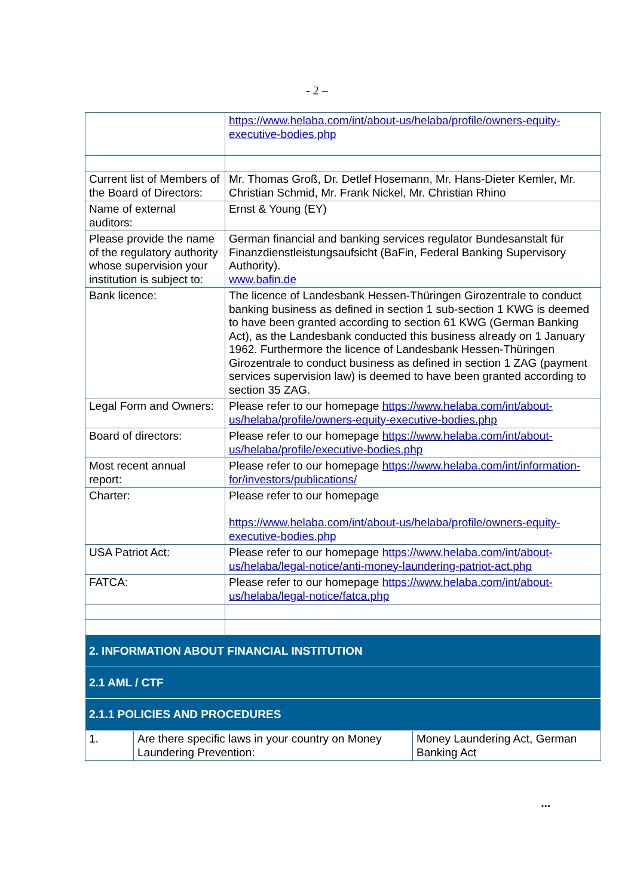- 2 –
| | https://www.helaba.com/int/about-us/helaba/profile/owners-equity-executive-bodies.php |
| Current list of Members of the Board of Directors: | Mr. Thomas Groß, Dr. Detlef Hosemann, Mr. Hans-Dieter Kemler, Mr. Christian Schmid, Mr. Frank Nickel, Mr. Christian Rhino |
| Name of external auditors: | Ernst & Young (EY) |
| Please provide the name of the regulatory authority whose supervision your institution is subject to: | German financial and banking services regulator Bundesanstalt für Finanzdienstleistungsaufsicht (BaFin, Federal Banking Supervisory Authority). www.bafin.de |
| Bank licence: | The licence of Landesbank Hessen-Thüringen Girozentrale to conduct banking business as defined in section 1 sub-section 1 KWG is deemed to have been granted according to section 61 KWG (German Banking Act), as the Landesbank conducted this business already on 1 January 1962. Furthermore the licence of Landesbank Hessen-Thüringen Girozentrale to conduct business as defined in section 1 ZAG (payment services supervision law) is deemed to have been granted according to section 35 ZAG. |
| Legal Form and Owners: | Please refer to our homepage https://www.helaba.com/int/about-us/helaba/profile/owners-equity-executive-bodies.php |
| Board of directors: | Please refer to our homepage https://www.helaba.com/int/about-us/helaba/profile/executive-bodies.php |
| Most recent annual report: | Please refer to our homepage https://www.helaba.com/int/information-for/investors/publications/ |
| Charter: | Please refer to our homepage https://www.helaba.com/int/about-us/helaba/profile/owners-equity-executive-bodies.php |
| USA Patriot Act: | Please refer to our homepage https://www.helaba.com/int/about-us/helaba/legal-notice/anti-money-laundering-patriot-act.php |
| FATCA: | Please refer to our homepage https://www.helaba.com/int/about-us/helaba/legal-notice/fatca.php |
| 2. INFORMATION ABOUT FINANCIAL INSTITUTION | |
| 2.1 AML / CTF | |
| 2.1.1 POLICIES AND PROCEDURES | |
| 1. | Are there specific laws in your country on Money Laundering Prevention: | Money Laundering Act, German Banking Act |
...